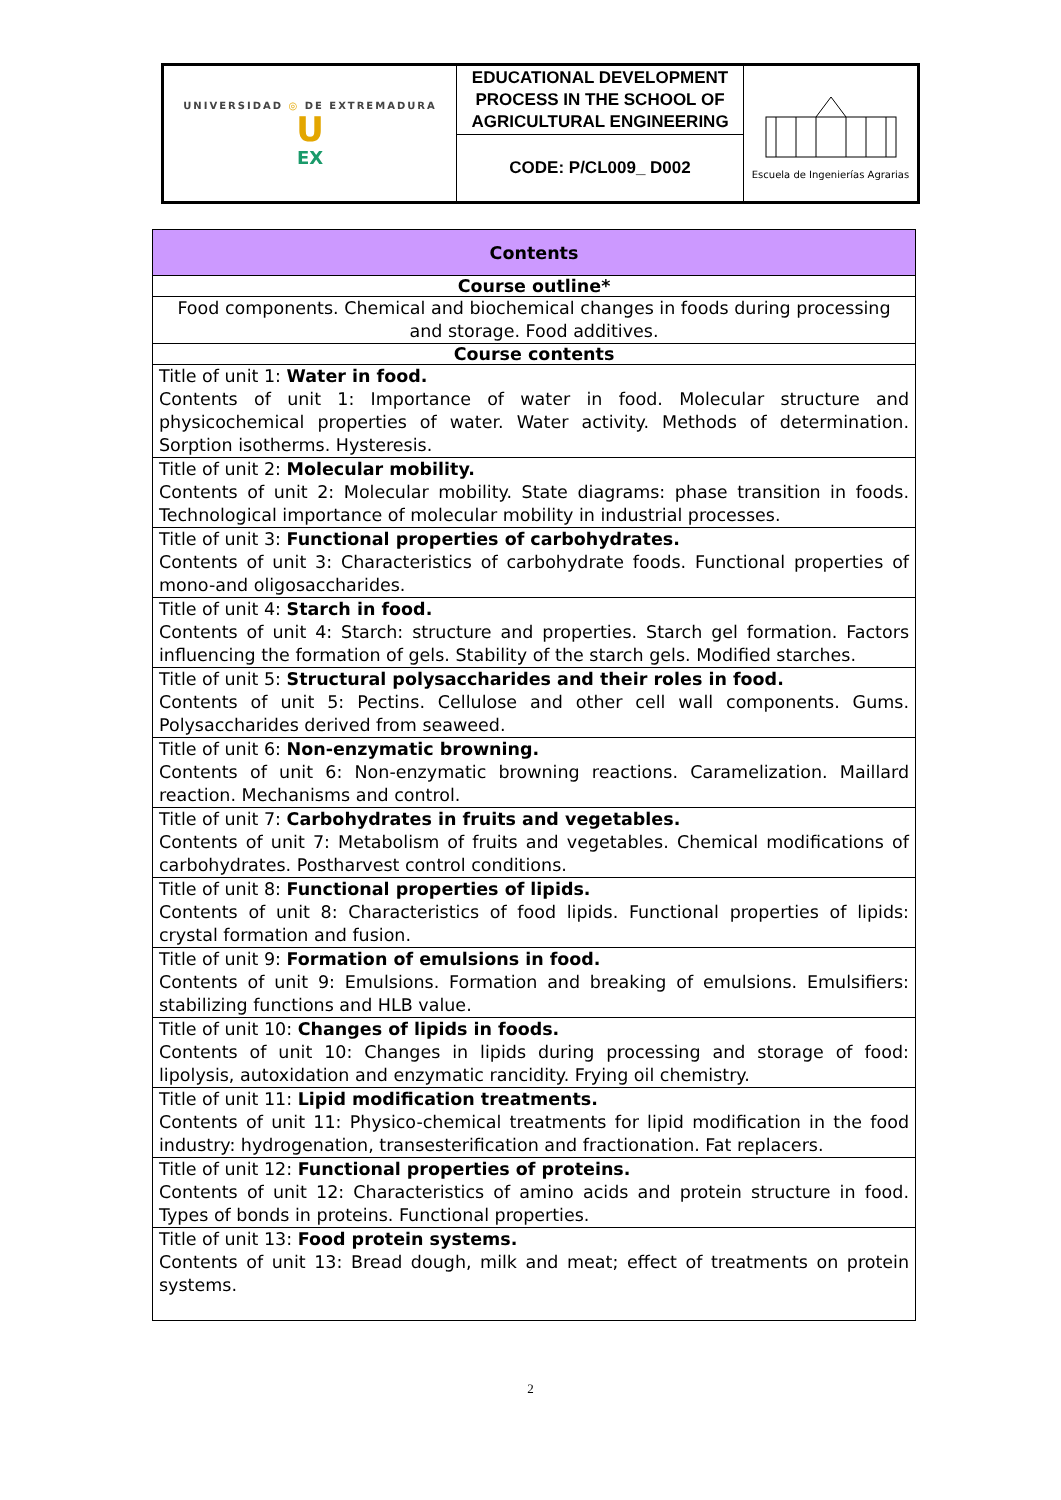| UNIVERSIDAD ◎ DE EXTREMADURA U EX | EDUCATIONAL DEVELOPMENT PROCESS IN THE SCHOOL OF AGRICULTURAL ENGINEERING | Escuela de Ingenierías Agrarias |
| | CODE: P/CL009_ D002 | |
| Contents |
| --- |
| Course outline* |
| Food components. Chemical and biochemical changes in foods during processing and storage. Food additives. |
| Course contents |
| Title of unit 1: Water in food. Contents of unit 1: Importance of water in food. Molecular structure and physicochemical properties of water. Water activity. Methods of determination. Sorption isotherms. Hysteresis. |
| Title of unit 2: Molecular mobility. Contents of unit 2: Molecular mobility. State diagrams: phase transition in foods. Technological importance of molecular mobility in industrial processes. |
| Title of unit 3: Functional properties of carbohydrates. Contents of unit 3: Characteristics of carbohydrate foods. Functional properties of mono-and oligosaccharides. |
| Title of unit 4: Starch in food. Contents of unit 4: Starch: structure and properties. Starch gel formation. Factors influencing the formation of gels. Stability of the starch gels. Modified starches. |
| Title of unit 5: Structural polysaccharides and their roles in food. Contents of unit 5: Pectins. Cellulose and other cell wall components. Gums. Polysaccharides derived from seaweed. |
| Title of unit 6: Non-enzymatic browning. Contents of unit 6: Non-enzymatic browning reactions. Caramelization. Maillard reaction. Mechanisms and control. |
| Title of unit 7: Carbohydrates in fruits and vegetables. Contents of unit 7: Metabolism of fruits and vegetables. Chemical modifications of carbohydrates. Postharvest control conditions. |
| Title of unit 8: Functional properties of lipids. Contents of unit 8: Characteristics of food lipids. Functional properties of lipids: crystal formation and fusion. |
| Title of unit 9: Formation of emulsions in food. Contents of unit 9: Emulsions. Formation and breaking of emulsions. Emulsifiers: stabilizing functions and HLB value. |
| Title of unit 10: Changes of lipids in foods. Contents of unit 10: Changes in lipids during processing and storage of food: lipolysis, autoxidation and enzymatic rancidity. Frying oil chemistry. |
| Title of unit 11: Lipid modification treatments. Contents of unit 11: Physico-chemical treatments for lipid modification in the food industry: hydrogenation, transesterification and fractionation. Fat replacers. |
| Title of unit 12: Functional properties of proteins. Contents of unit 12: Characteristics of amino acids and protein structure in food. Types of bonds in proteins. Functional properties. |
| Title of unit 13: Food protein systems. Contents of unit 13: Bread dough, milk and meat; effect of treatments on protein systems. |
2